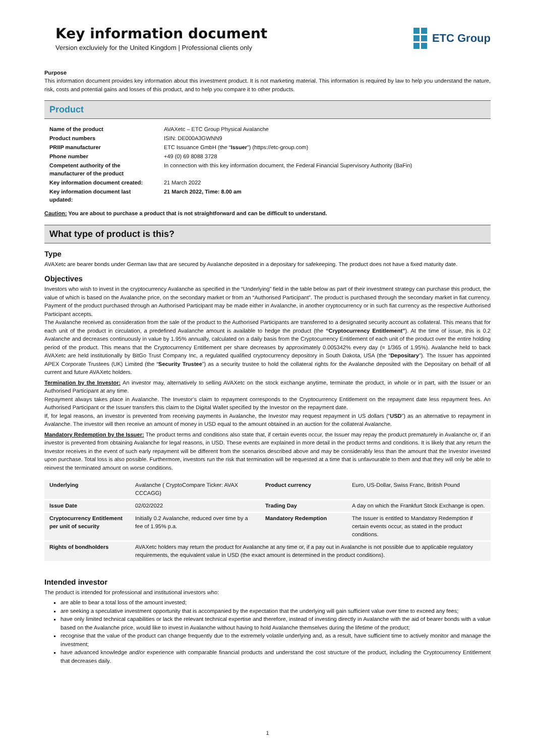Key information document
Version excluviely for the United Kingdom | Professional clients only
ETC Group
Purpose
This information document provides key information about this investment product. It is not marketing material. This information is required by law to help you understand the nature, risk, costs and potential gains and losses of this product, and to help you compare it to other products.
Product
| Name of the product | AVAXetc – ETC Group Physical Avalanche |
| Product numbers | ISIN: DE000A3GWNN9 |
| PRIIP manufacturer | ETC Issuance GmbH (the “ Issuer ”) (https://etc-group.com) |
| Phone number | +49 (0) 69 8088 3728 |
| Competent authority of the manufacturer of the product | In connection with this key information document, the Federal Financial Supervisory Authority (BaFin) |
| Key information document created: | 21 March 2022 |
| Key information document last updated: | 21 March 2022, Time: 8.00 am |
Caution: You are about to purchase a product that is not straightforward and can be difficult to understand.
What type of product is this?
Type
AVAXetc are bearer bonds under German law that are secured by Avalanche deposited in a depositary for safekeeping. The product does not have a fixed maturity date.
Objectives
Investors who wish to invest in the cryptocurrency Avalanche as specified in the “Underlying” field in the table below as part of their investment strategy can purchase this product, the value of which is based on the Avalanche price, on the secondary market or from an “Authorised Participant”. The product is purchased through the secondary market in fiat currency. Payment of the product purchased through an Authorised Participant may be made either in Avalanche, in another cryptocurrency or in such fiat currency as the respective Authorised Participant accepts.
The Avalanche received as consideration from the sale of the product to the Authorised Participants are transferred to a designated security account as collateral. This means that for each unit of the product in circulation, a predefined Avalanche amount is available to hedge the product (the “Cryptocurrency Entitlement”). At the time of issue, this is 0.2 Avalanche and decreases continuously in value by 1.95% annually, calculated on a daily basis from the Cryptocurrency Entitlement of each unit of the product over the entire holding period of the product. This means that the Cryptocurrency Entitlement per share decreases by approximately 0.005342% every day (= 1/365 of 1.95%). Avalanche held to back AVAXetc are held institutionally by BitGo Trust Company Inc, a regulated qualified cryptocurrency depository in South Dakota, USA (the “Depositary”). The Issuer has appointed APEX Corporate Trustees (UK) Limited (the “Security Trustee”) as a security trustee to hold the collateral rights for the Avalanche deposited with the Depositary on behalf of all current and future AVAXetc holders.
Termination by the Investor: An investor may, alternatively to selling AVAXetc on the stock exchange anytime, terminate the product, in whole or in part, with the Issuer or an Authorised Participant at any time.
Repayment always takes place in Avalanche. The Investor’s claim to repayment corresponds to the Cryptocurrency Entitlement on the repayment date less repayment fees. An Authorised Participant or the Issuer transfers this claim to the Digital Wallet specified by the Investor on the repayment date.
If, for legal reasons, an investor is prevented from receiving payments in Avalanche, the Investor may request repayment in US dollars (“USD”) as an alternative to repayment in Avalanche. The investor will then receive an amount of money in USD equal to the amount obtained in an auction for the collateral Avalanche.
Mandatory Redemption by the Issuer: The product terms and conditions also state that, if certain events occur, the Issuer may repay the product prematurely in Avalanche or, if an investor is prevented from obtaining Avalanche for legal reasons, in USD. These events are explained in more detail in the product terms and conditions. It is likely that any return the Investor receives in the event of such early repayment will be different from the scenarios described above and may be considerably less than the amount that the Investor invested upon purchase. Total loss is also possible. Furthermore, investors run the risk that termination will be requested at a time that is unfavourable to them and that they will only be able to reinvest the terminated amount on worse conditions.
| Underlying | Avalanche ( CryptoCompare Ticker: AVAX CCCAGG) | Product currency | Euro, US-Dollar, Swiss Franc, British Pound |
| Issue Date | 02/02/2022 | Trading Day | A day on which the Frankfurt Stock Exchange is open. |
| Cryptocurrency Entitlement per unit of security | Initially 0.2 Avalanche, reduced over time by a fee of 1.95% p.a. | Mandatory Redemption | The Issuer is entitled to Mandatory Redemption if certain events occur, as stated in the product conditions. |
| Rights of bondholders | AVAXetc holders may return the product for Avalanche at any time or, if a pay out in Avalanche is not possible due to applicable regulatory requirements, the equivalent value in USD (the exact amount is determined in the product conditions). | | |
Intended investor
The product is intended for professional and institutional investors who:
are able to bear a total loss of the amount invested;
are seeking a speculative investment opportunity that is accompanied by the expectation that the underlying will gain sufficient value over time to exceed any fees;
have only limited technical capabilities or lack the relevant technical expertise and therefore, instead of investing directly in Avalanche with the aid of bearer bonds with a value based on the Avalanche price, would like to invest in Avalanche without having to hold Avalanche themselves during the lifetime of the product;
recognise that the value of the product can change frequently due to the extremely volatile underlying and, as a result, have sufficient time to actively monitor and manage the investment;
have advanced knowledge and/or experience with comparable financial products and understand the cost structure of the product, including the Cryptocurrency Entitlement that decreases daily.
1